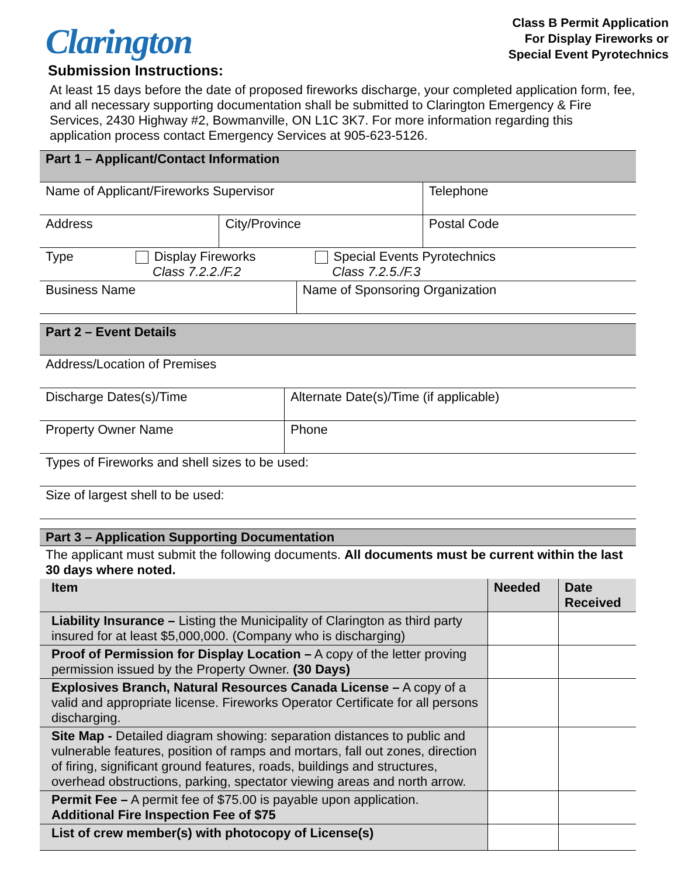Clarington
Class B Permit Application
For Display Fireworks or
Special Event Pyrotechnics
Submission Instructions:
At least 15 days before the date of proposed fireworks discharge, your completed application form, fee, and all necessary supporting documentation shall be submitted to Clarington Emergency & Fire Services, 2430 Highway #2, Bowmanville, ON L1C 3K7. For more information regarding this application process contact Emergency Services at 905-623-5126.
| Part 1 – Applicant/Contact Information | | | |
| Name of Applicant/Fireworks Supervisor | | | Telephone |
| Address | City/Province | | Postal Code |
| Type Display Fireworks Special Events Pyrotechnics Class 7.2.2./F.2 Class 7.2.5./F.3 | | | |
| Business Name | | Name of Sponsoring Organization | |
| Part 2 – Event Details | | |
| Address/Location of Premises | | |
| Discharge Dates(s)/Time | Alternate Date(s)/Time (if applicable) | |
| Property Owner Name | | Phone |
| Types of Fireworks and shell sizes to be used: | | |
| Size of largest shell to be used: | | |
| Part 3 – Application Supporting Documentation |
| The applicant must submit the following documents. All documents must be current within the last 30 days where noted. |
| Item | Needed | Date Received |
| --- | --- | --- |
| Liability Insurance – Listing the Municipality of Clarington as third party insured for at least $5,000,000. (Company who is discharging) | | |
| Proof of Permission for Display Location – A copy of the letter proving permission issued by the Property Owner. (30 Days) | | |
| Explosives Branch, Natural Resources Canada License – A copy of a valid and appropriate license. Fireworks Operator Certificate for all persons discharging. | | |
| Site Map - Detailed diagram showing: separation distances to public and vulnerable features, position of ramps and mortars, fall out zones, direction of firing, significant ground features, roads, buildings and structures, overhead obstructions, parking, spectator viewing areas and north arrow. | | |
| Permit Fee – A permit fee of $75.00 is payable upon application. Additional Fire Inspection Fee of $75 | | |
| List of crew member(s) with photocopy of License(s) | | |